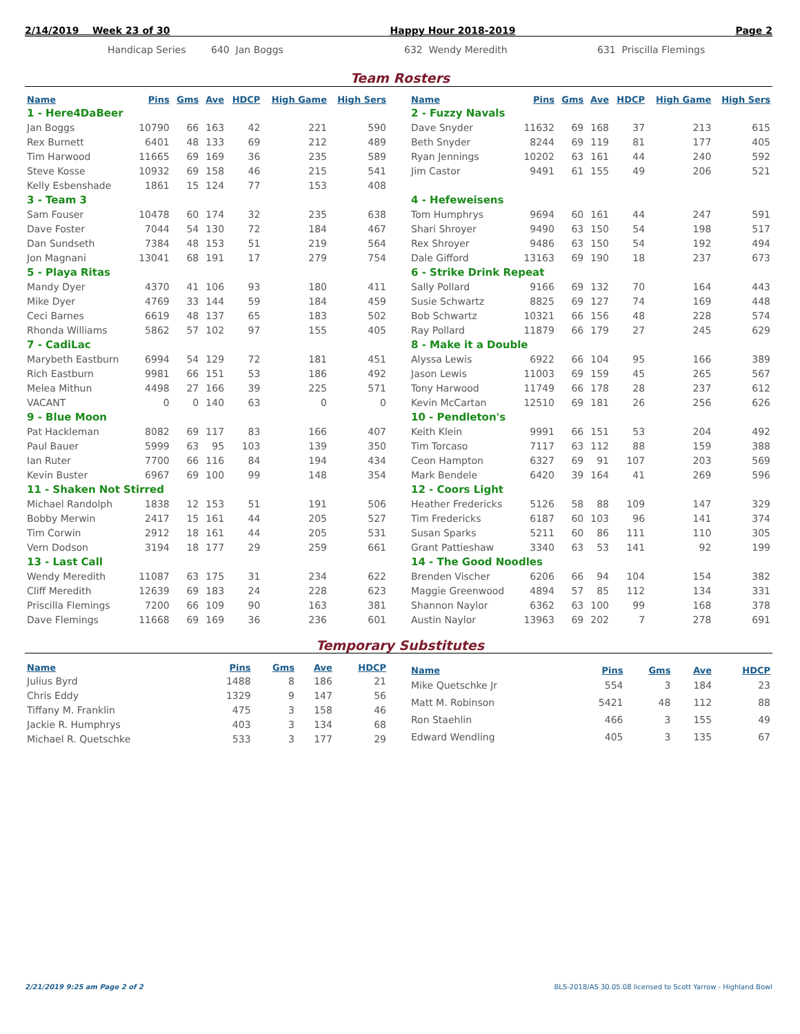2/14/2019 Week 23 of 30 Happy Hour 2018-2019 Page 2
Handicap Series 640 Jan Boggs 632 Wendy Meredith 631 Priscilla Flemings
Team Rosters
| Name | Pins | Gms | Ave | HDCP | High Game | High Sers |
| --- | --- | --- | --- | --- | --- | --- |
| 1 - Here4DaBeer | | | | | | |
| Jan Boggs | 10790 | 66 | 163 | 42 | 221 | 590 |
| Rex Burnett | 6401 | 48 | 133 | 69 | 212 | 489 |
| Tim Harwood | 11665 | 69 | 169 | 36 | 235 | 589 |
| Steve Kosse | 10932 | 69 | 158 | 46 | 215 | 541 |
| Kelly Esbenshade | 1861 | 15 | 124 | 77 | 153 | 408 |
| 3 - Team 3 | | | | | | |
| Sam Fouser | 10478 | 60 | 174 | 32 | 235 | 638 |
| Dave Foster | 7044 | 54 | 130 | 72 | 184 | 467 |
| Dan Sundseth | 7384 | 48 | 153 | 51 | 219 | 564 |
| Jon Magnani | 13041 | 68 | 191 | 17 | 279 | 754 |
| 5 - Playa Ritas | | | | | | |
| Mandy Dyer | 4370 | 41 | 106 | 93 | 180 | 411 |
| Mike Dyer | 4769 | 33 | 144 | 59 | 184 | 459 |
| Ceci Barnes | 6619 | 48 | 137 | 65 | 183 | 502 |
| Rhonda Williams | 5862 | 57 | 102 | 97 | 155 | 405 |
| 7 - CadiLac | | | | | | |
| Marybeth Eastburn | 6994 | 54 | 129 | 72 | 181 | 451 |
| Rich Eastburn | 9981 | 66 | 151 | 53 | 186 | 492 |
| Melea Mithun | 4498 | 27 | 166 | 39 | 225 | 571 |
| VACANT | 0 | 0 | 140 | 63 | 0 | 0 |
| 9 - Blue Moon | | | | | | |
| Pat Hackleman | 8082 | 69 | 117 | 83 | 166 | 407 |
| Paul Bauer | 5999 | 63 | 95 | 103 | 139 | 350 |
| Ian Ruter | 7700 | 66 | 116 | 84 | 194 | 434 |
| Kevin Buster | 6967 | 69 | 100 | 99 | 148 | 354 |
| 11 - Shaken Not Stirred | | | | | | |
| Michael Randolph | 1838 | 12 | 153 | 51 | 191 | 506 |
| Bobby Merwin | 2417 | 15 | 161 | 44 | 205 | 527 |
| Tim Corwin | 2912 | 18 | 161 | 44 | 205 | 531 |
| Vern Dodson | 3194 | 18 | 177 | 29 | 259 | 661 |
| 13 - Last Call | | | | | | |
| Wendy Meredith | 11087 | 63 | 175 | 31 | 234 | 622 |
| Cliff Meredith | 12639 | 69 | 183 | 24 | 228 | 623 |
| Priscilla Flemings | 7200 | 66 | 109 | 90 | 163 | 381 |
| Dave Flemings | 11668 | 69 | 169 | 36 | 236 | 601 |
| Name | Pins | Gms | Ave | HDCP | High Game | High Sers |
| --- | --- | --- | --- | --- | --- | --- |
| 2 - Fuzzy Navals | | | | | | |
| Dave Snyder | 11632 | 69 | 168 | 37 | 213 | 615 |
| Beth Snyder | 8244 | 69 | 119 | 81 | 177 | 405 |
| Ryan Jennings | 10202 | 63 | 161 | 44 | 240 | 592 |
| Jim Castor | 9491 | 61 | 155 | 49 | 206 | 521 |
| 4 - Hefeweisens | | | | | | |
| Tom Humphrys | 9694 | 60 | 161 | 44 | 247 | 591 |
| Shari Shroyer | 9490 | 63 | 150 | 54 | 198 | 517 |
| Rex Shroyer | 9486 | 63 | 150 | 54 | 192 | 494 |
| Dale Gifford | 13163 | 69 | 190 | 18 | 237 | 673 |
| 6 - Strike Drink Repeat | | | | | | |
| Sally Pollard | 9166 | 69 | 132 | 70 | 164 | 443 |
| Susie Schwartz | 8825 | 69 | 127 | 74 | 169 | 448 |
| Bob Schwartz | 10321 | 66 | 156 | 48 | 228 | 574 |
| Ray Pollard | 11879 | 66 | 179 | 27 | 245 | 629 |
| 8 - Make it a Double | | | | | | |
| Alyssa Lewis | 6922 | 66 | 104 | 95 | 166 | 389 |
| Jason Lewis | 11003 | 69 | 159 | 45 | 265 | 567 |
| Tony Harwood | 11749 | 66 | 178 | 28 | 237 | 612 |
| Kevin McCartan | 12510 | 69 | 181 | 26 | 256 | 626 |
| 10 - Pendleton's | | | | | | |
| Keith Klein | 9991 | 66 | 151 | 53 | 204 | 492 |
| Tim Torcaso | 7117 | 63 | 112 | 88 | 159 | 388 |
| Ceon Hampton | 6327 | 69 | 91 | 107 | 203 | 569 |
| Mark Bendele | 6420 | 39 | 164 | 41 | 269 | 596 |
| 12 - Coors Light | | | | | | |
| Heather Fredericks | 5126 | 58 | 88 | 109 | 147 | 329 |
| Tim Fredericks | 6187 | 60 | 103 | 96 | 141 | 374 |
| Susan Sparks | 5211 | 60 | 86 | 111 | 110 | 305 |
| Grant Pattieshaw | 3340 | 63 | 53 | 141 | 92 | 199 |
| 14 - The Good Noodles | | | | | | |
| Brenden Vischer | 6206 | 66 | 94 | 104 | 154 | 382 |
| Maggie Greenwood | 4894 | 57 | 85 | 112 | 134 | 331 |
| Shannon Naylor | 6362 | 63 | 100 | 99 | 168 | 378 |
| Austin Naylor | 13963 | 69 | 202 | 7 | 278 | 691 |
Temporary Substitutes
| Name | Pins | Gms | Ave | HDCP |
| --- | --- | --- | --- | --- |
| Julius Byrd | 1488 | 8 | 186 | 21 |
| Chris Eddy | 1329 | 9 | 147 | 56 |
| Tiffany M. Franklin | 475 | 3 | 158 | 46 |
| Jackie R. Humphrys | 403 | 3 | 134 | 68 |
| Michael R. Quetschke | 533 | 3 | 177 | 29 |
| Name | Pins | Gms | Ave | HDCP |
| --- | --- | --- | --- | --- |
| Mike Quetschke Jr | 554 | 3 | 184 | 23 |
| Matt M. Robinson | 5421 | 48 | 112 | 88 |
| Ron Staehlin | 466 | 3 | 155 | 49 |
| Edward Wendling | 405 | 3 | 135 | 67 |
2/21/2019 9:25 am Page 2 of 2 BLS-2018/AS 30.05.08 licensed to Scott Yarrow - Highland Bowl